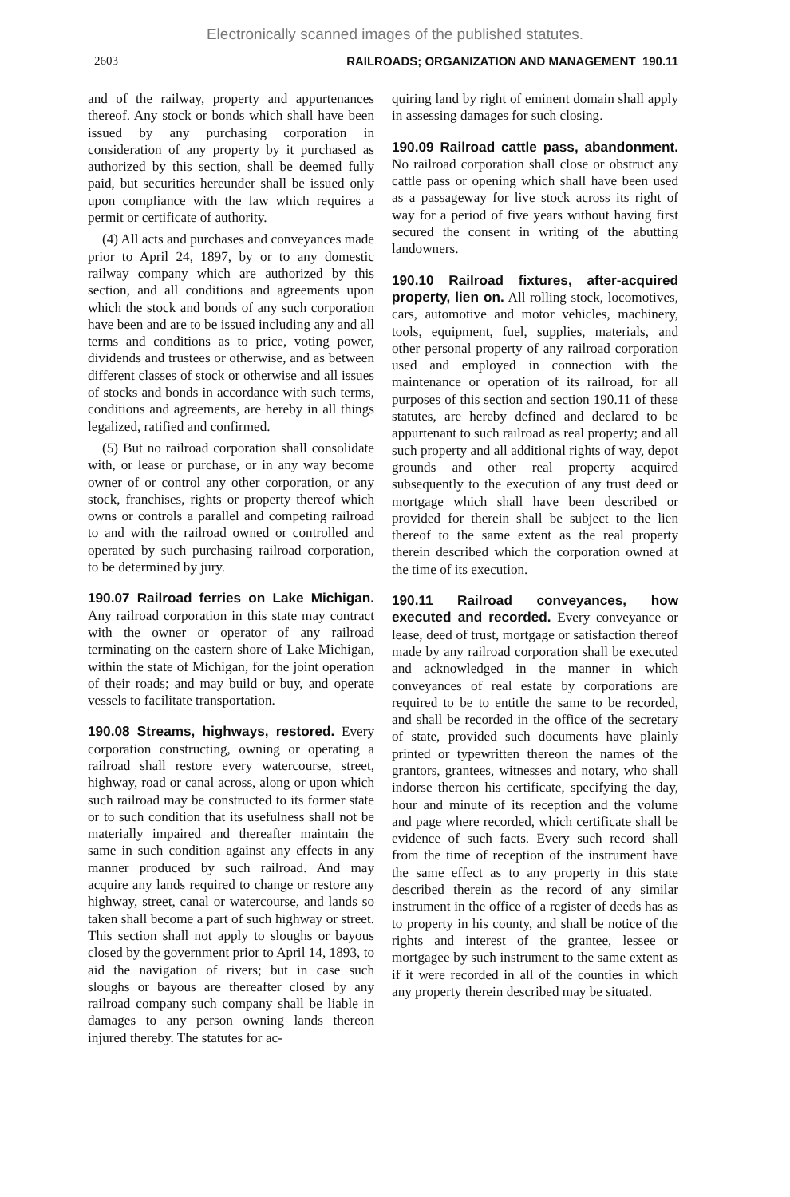Electronically scanned images of the published statutes.
2603 RAILROADS; ORGANIZATION AND MANAGEMENT 190.11
and of the railway, property and appurtenances thereof. Any stock or bonds which shall have been issued by any purchasing corporation in consideration of any property by it purchased as authorized by this section, shall be deemed fully paid, but securities hereunder shall be issued only upon compliance with the law which requires a permit or certificate of authority.
(4) All acts and purchases and conveyances made prior to April 24, 1897, by or to any domestic railway company which are authorized by this section, and all conditions and agreements upon which the stock and bonds of any such corporation have been and are to be issued including any and all terms and conditions as to price, voting power, dividends and trustees or otherwise, and as between different classes of stock or otherwise and all issues of stocks and bonds in accordance with such terms, conditions and agreements, are hereby in all things legalized, ratified and confirmed.
(5) But no railroad corporation shall consolidate with, or lease or purchase, or in any way become owner of or control any other corporation, or any stock, franchises, rights or property thereof which owns or controls a parallel and competing railroad to and with the railroad owned or controlled and operated by such purchasing railroad corporation, to be determined by jury.
190.07 Railroad ferries on Lake Michigan. Any railroad corporation in this state may contract with the owner or operator of any railroad terminating on the eastern shore of Lake Michigan, within the state of Michigan, for the joint operation of their roads; and may build or buy, and operate vessels to facilitate transportation.
190.08 Streams, highways, restored. Every corporation constructing, owning or operating a railroad shall restore every watercourse, street, highway, road or canal across, along or upon which such railroad may be constructed to its former state or to such condition that its usefulness shall not be materially impaired and thereafter maintain the same in such condition against any effects in any manner produced by such railroad. And may acquire any lands required to change or restore any highway, street, canal or watercourse, and lands so taken shall become a part of such highway or street. This section shall not apply to sloughs or bayous closed by the government prior to April 14, 1893, to aid the navigation of rivers; but in case such sloughs or bayous are thereafter closed by any railroad company such company shall be liable in damages to any person owning lands thereon injured thereby. The statutes for ac-
quiring land by right of eminent domain shall apply in assessing damages for such closing.
190.09 Railroad cattle pass, abandonment. No railroad corporation shall close or obstruct any cattle pass or opening which shall have been used as a passageway for live stock across its right of way for a period of five years without having first secured the consent in writing of the abutting landowners.
190.10 Railroad fixtures, after-acquired property, lien on. All rolling stock, locomotives, cars, automotive and motor vehicles, machinery, tools, equipment, fuel, supplies, materials, and other personal property of any railroad corporation used and employed in connection with the maintenance or operation of its railroad, for all purposes of this section and section 190.11 of these statutes, are hereby defined and declared to be appurtenant to such railroad as real property; and all such property and all additional rights of way, depot grounds and other real property acquired subsequently to the execution of any trust deed or mortgage which shall have been described or provided for therein shall be subject to the lien thereof to the same extent as the real property therein described which the corporation owned at the time of its execution.
190.11 Railroad conveyances, how executed and recorded. Every conveyance or lease, deed of trust, mortgage or satisfaction thereof made by any railroad corporation shall be executed and acknowledged in the manner in which conveyances of real estate by corporations are required to be to entitle the same to be recorded, and shall be recorded in the office of the secretary of state, provided such documents have plainly printed or typewritten thereon the names of the grantors, grantees, witnesses and notary, who shall indorse thereon his certificate, specifying the day, hour and minute of its reception and the volume and page where recorded, which certificate shall be evidence of such facts. Every such record shall from the time of reception of the instrument have the same effect as to any property in this state described therein as the record of any similar instrument in the office of a register of deeds has as to property in his county, and shall be notice of the rights and interest of the grantee, lessee or mortgagee by such instrument to the same extent as if it were recorded in all of the counties in which any property therein described may be situated.